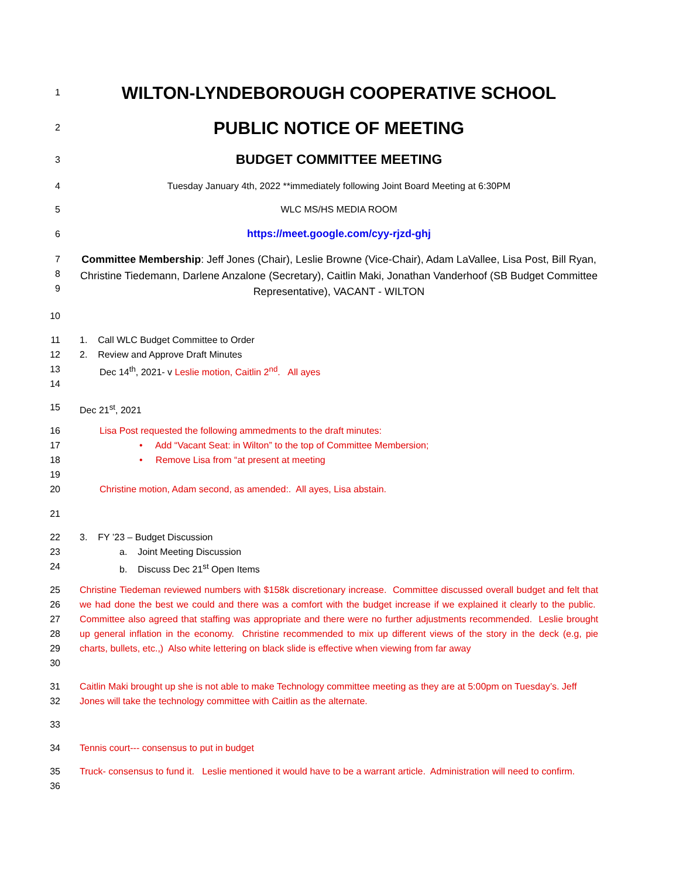1
WILTON-LYNDEBOROUGH COOPERATIVE SCHOOL
2
PUBLIC NOTICE OF MEETING
3
BUDGET COMMITTEE MEETING
4
Tuesday January 4th, 2022 **immediately following Joint Board Meeting at 6:30PM
5
WLC MS/HS MEDIA ROOM
6
https://meet.google.com/cyy-rjzd-ghj
7
8
9
Committee Membership: Jeff Jones (Chair), Leslie Browne (Vice-Chair), Adam LaVallee, Lisa Post, Bill Ryan, Christine Tiedemann, Darlene Anzalone (Secretary), Caitlin Maki, Jonathan Vanderhoof (SB Budget Committee Representative), VACANT - WILTON
10
11
12
13
14
1. Call WLC Budget Committee to Order
2. Review and Approve Draft Minutes
Dec 14<sup>th</sup>, 2021- v Leslie motion, Caitlin 2<sup>nd</sup>. All ayes
15
Dec 21<sup>st</sup>, 2021
16
17
18
19
20
Lisa Post requested the following ammedments to the draft minutes:
• Add “Vacant Seat: in Wilton” to the top of Committee Membersion;
• Remove Lisa from “at present at meeting
Christine motion, Adam second, as amended:. All ayes, Lisa abstain.
21
22
23
24
3. FY ’23 – Budget Discussion
a. Joint Meeting Discussion
b. Discuss Dec 21<sup>st</sup> Open Items
25
26
27
28
29
30
Christine Tiedeman reviewed numbers with $158k discretionary increase. Committee discussed overall budget and felt that we had done the best we could and there was a comfort with the budget increase if we explained it clearly to the public. Committee also agreed that staffing was appropriate and there were no further adjustments recommended. Leslie brought up general inflation in the economy. Christine recommended to mix up different views of the story in the deck (e.g, pie charts, bullets, etc.,) Also white lettering on black slide is effective when viewing from far away
31
32
Caitlin Maki brought up she is not able to make Technology committee meeting as they are at 5:00pm on Tuesday’s. Jeff Jones will take the technology committee with Caitlin as the alternate.
33
34
Tennis court--- consensus to put in budget
35
36
Truck- consensus to fund it. Leslie mentioned it would have to be a warrant article. Administration will need to confirm.